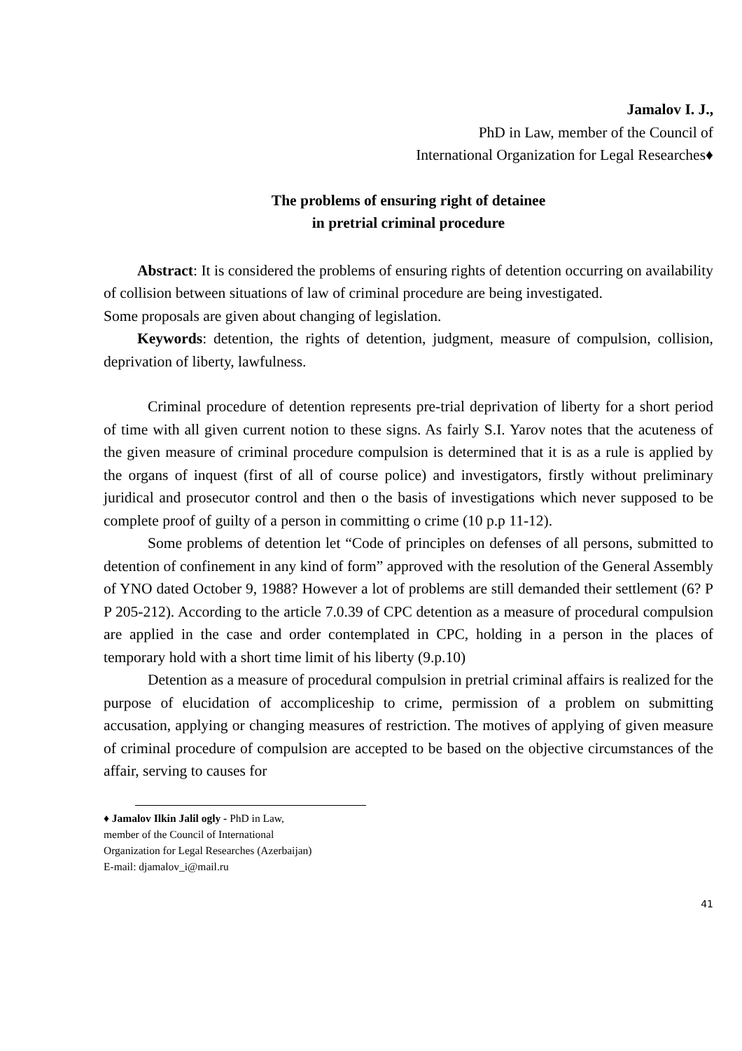Jamalov I. J.,
PhD in Law, member of the Council of
International Organization for Legal Researches♦
The problems of ensuring right of detainee
in pretrial criminal procedure
Abstract: It is considered the problems of ensuring rights of detention occurring on availability of collision between situations of law of criminal procedure are being investigated.
Some proposals are given about changing of legislation.
Keywords: detention, the rights of detention, judgment, measure of compulsion, collision, deprivation of liberty, lawfulness.
Criminal procedure of detention represents pre-trial deprivation of liberty for a short period of time with all given current notion to these signs. As fairly S.I. Yarov notes that the acuteness of the given measure of criminal procedure compulsion is determined that it is as a rule is applied by the organs of inquest (first of all of course police) and investigators, firstly without preliminary juridical and prosecutor control and then o the basis of investigations which never supposed to be complete proof of guilty of a person in committing o crime (10 p.p 11-12).
Some problems of detention let “Code of principles on defenses of all persons, submitted to detention of confinement in any kind of form” approved with the resolution of the General Assembly of YNO dated October 9, 1988? However a lot of problems are still demanded their settlement (6? P P 205-212). According to the article 7.0.39 of CPC detention as a measure of procedural compulsion are applied in the case and order contemplated in CPC, holding in a person in the places of temporary hold with a short time limit of his liberty (9.p.10)
Detention as a measure of procedural compulsion in pretrial criminal affairs is realized for the purpose of elucidation of accompliceship to crime, permission of a problem on submitting accusation, applying or changing measures of restriction. The motives of applying of given measure of criminal procedure of compulsion are accepted to be based on the objective circumstances of the affair, serving to causes for
♦ Jamalov Ilkin Jalil ogly - PhD in Law,
member of the Council of International
Organization for Legal Researches (Azerbaijan)
E-mail: djamalov_i@mail.ru
41